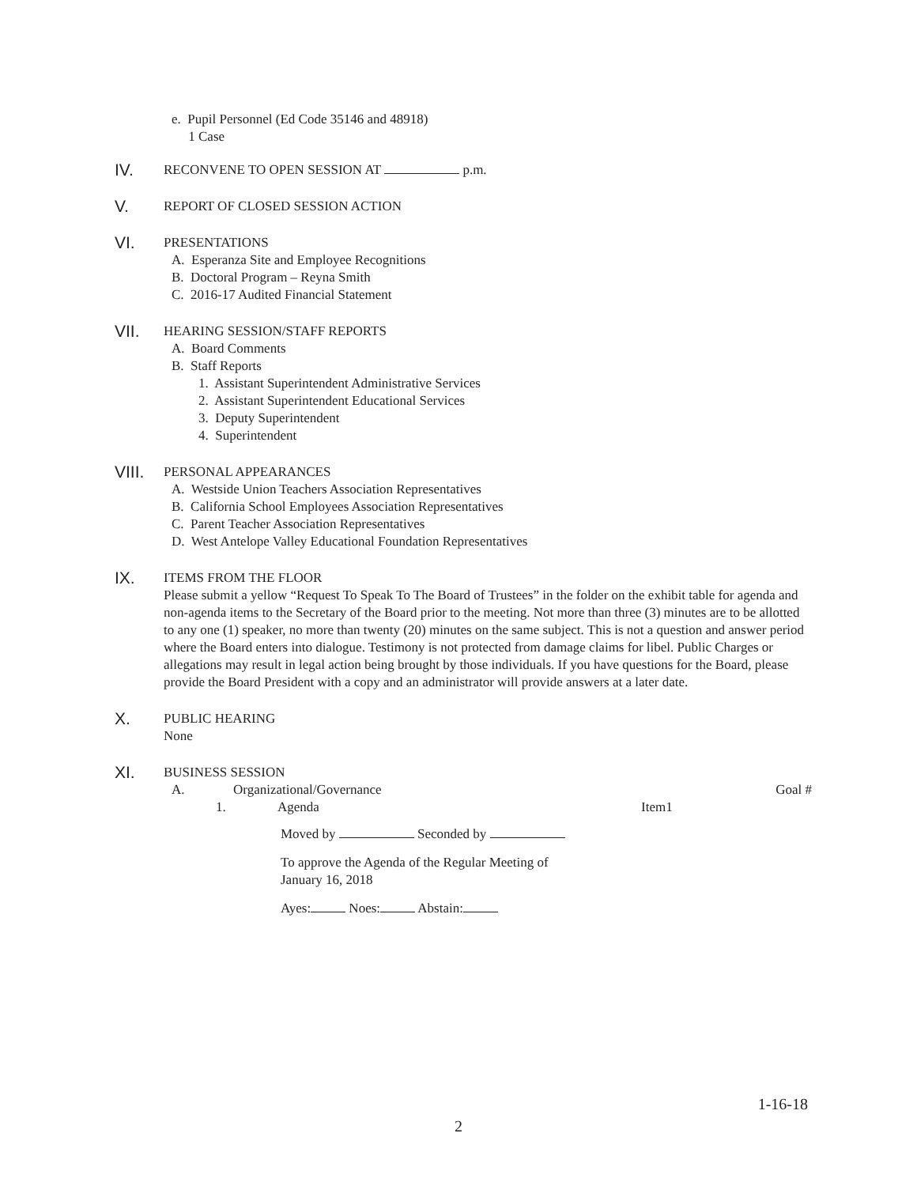e. Pupil Personnel (Ed Code 35146 and 48918)
1 Case
IV.
RECONVENE TO OPEN SESSION AT p.m.
V.
REPORT OF CLOSED SESSION ACTION
VI.
PRESENTATIONS
A. Esperanza Site and Employee Recognitions
B. Doctoral Program – Reyna Smith
C. 2016-17 Audited Financial Statement
VII.
HEARING SESSION/STAFF REPORTS
A. Board Comments
B. Staff Reports
1. Assistant Superintendent Administrative Services
2. Assistant Superintendent Educational Services
3. Deputy Superintendent
4. Superintendent
VIII.
PERSONAL APPEARANCES
A. Westside Union Teachers Association Representatives
B. California School Employees Association Representatives
C. Parent Teacher Association Representatives
D. West Antelope Valley Educational Foundation Representatives
IX.
ITEMS FROM THE FLOOR
Please submit a yellow “Request To Speak To The Board of Trustees” in the folder on the exhibit table for agenda and non-agenda items to the Secretary of the Board prior to the meeting. Not more than three (3) minutes are to be allotted to any one (1) speaker, no more than twenty (20) minutes on the same subject. This is not a question and answer period where the Board enters into dialogue. Testimony is not protected from damage claims for libel. Public Charges or allegations may result in legal action being brought by those individuals. If you have questions for the Board, please provide the Board President with a copy and an administrator will provide answers at a later date.
X.
PUBLIC HEARING
None
XI.
BUSINESS SESSION
A. Organizational/Governance Goal #
1. Agenda Item1
Moved by Seconded by
To approve the Agenda of the Regular Meeting of
January 16, 2018
Ayes: Noes: Abstain:
1-16-18
2